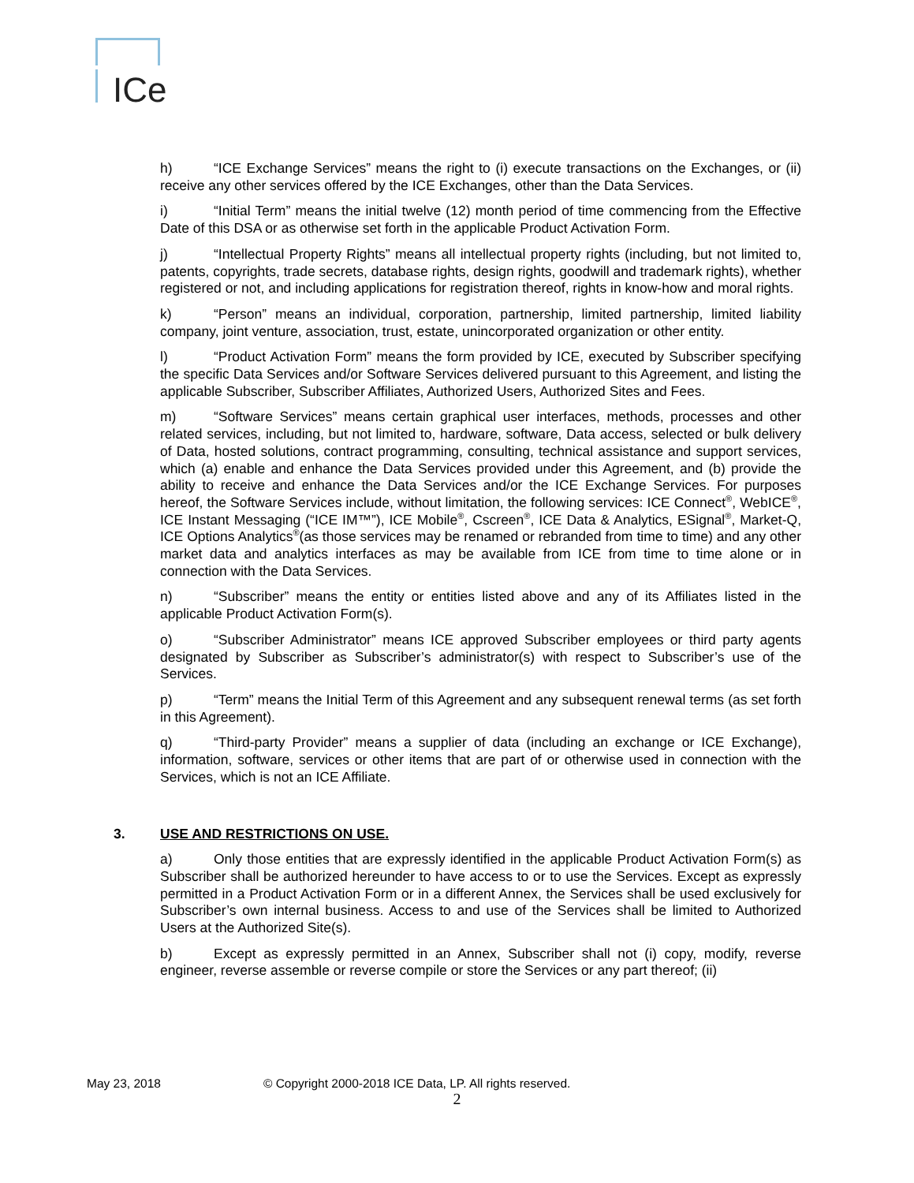ICe
h) “ICE Exchange Services” means the right to (i) execute transactions on the Exchanges, or (ii) receive any other services offered by the ICE Exchanges, other than the Data Services.
i) “Initial Term” means the initial twelve (12) month period of time commencing from the Effective Date of this DSA or as otherwise set forth in the applicable Product Activation Form.
j) “Intellectual Property Rights” means all intellectual property rights (including, but not limited to, patents, copyrights, trade secrets, database rights, design rights, goodwill and trademark rights), whether registered or not, and including applications for registration thereof, rights in know-how and moral rights.
k) “Person” means an individual, corporation, partnership, limited partnership, limited liability company, joint venture, association, trust, estate, unincorporated organization or other entity.
l) “Product Activation Form” means the form provided by ICE, executed by Subscriber specifying the specific Data Services and/or Software Services delivered pursuant to this Agreement, and listing the applicable Subscriber, Subscriber Affiliates, Authorized Users, Authorized Sites and Fees.
m) “Software Services” means certain graphical user interfaces, methods, processes and other related services, including, but not limited to, hardware, software, Data access, selected or bulk delivery of Data, hosted solutions, contract programming, consulting, technical assistance and support services, which (a) enable and enhance the Data Services provided under this Agreement, and (b) provide the ability to receive and enhance the Data Services and/or the ICE Exchange Services. For purposes hereof, the Software Services include, without limitation, the following services: ICE Connect<sup>®</sup>, WebICE<sup>®</sup>, ICE Instant Messaging (“ICE IM™”), ICE Mobile<sup>®</sup>, Cscreen<sup>®</sup>, ICE Data & Analytics, ESignal<sup>®</sup>, Market-Q, ICE Options Analytics<sup>®</sup>(as those services may be renamed or rebranded from time to time) and any other market data and analytics interfaces as may be available from ICE from time to time alone or in connection with the Data Services.
n) “Subscriber” means the entity or entities listed above and any of its Affiliates listed in the applicable Product Activation Form(s).
o) “Subscriber Administrator” means ICE approved Subscriber employees or third party agents designated by Subscriber as Subscriber’s administrator(s) with respect to Subscriber’s use of the Services.
p) “Term” means the Initial Term of this Agreement and any subsequent renewal terms (as set forth in this Agreement).
q) “Third-party Provider” means a supplier of data (including an exchange or ICE Exchange), information, software, services or other items that are part of or otherwise used in connection with the Services, which is not an ICE Affiliate.
3. USE AND RESTRICTIONS ON USE.
a) Only those entities that are expressly identified in the applicable Product Activation Form(s) as Subscriber shall be authorized hereunder to have access to or to use the Services. Except as expressly permitted in a Product Activation Form or in a different Annex, the Services shall be used exclusively for Subscriber’s own internal business. Access to and use of the Services shall be limited to Authorized Users at the Authorized Site(s).
b) Except as expressly permitted in an Annex, Subscriber shall not (i) copy, modify, reverse engineer, reverse assemble or reverse compile or store the Services or any part thereof; (ii)
May 23, 2018 © Copyright 2000-2018 ICE Data, LP. All rights reserved.
2